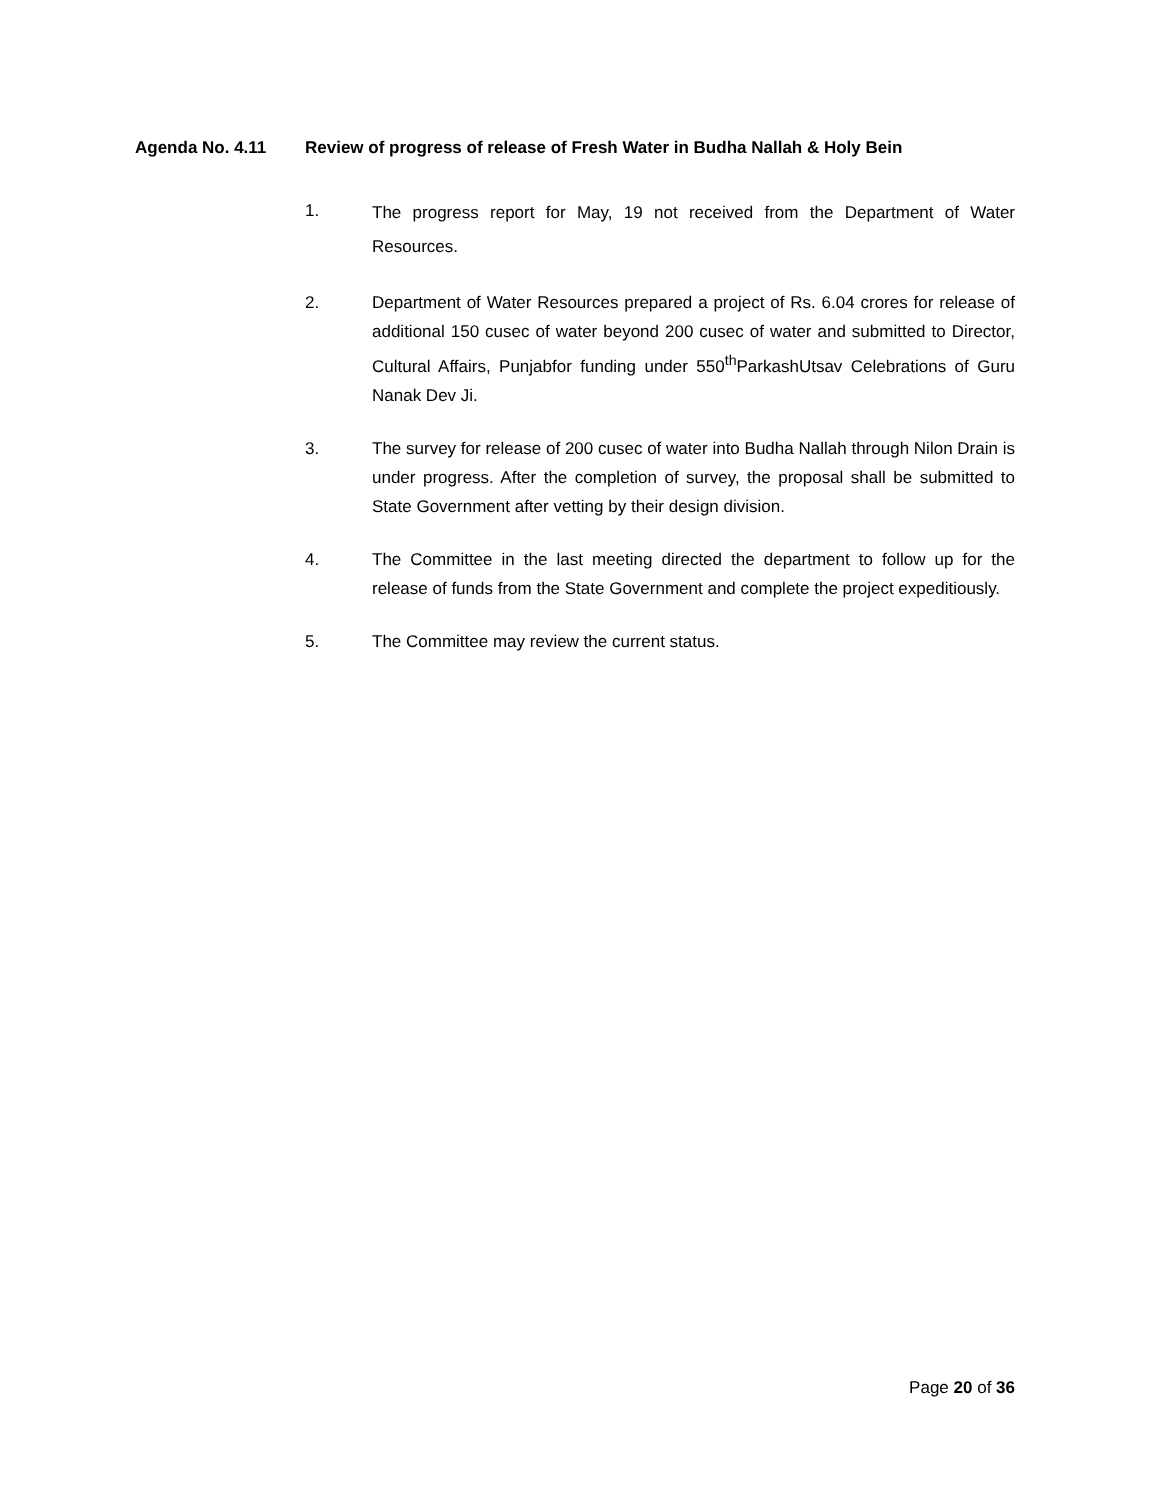Agenda No. 4.11 Review of progress of release of Fresh Water in Budha Nallah & Holy Bein
1. The progress report for May, 19 not received from the Department of Water Resources.
2. Department of Water Resources prepared a project of Rs. 6.04 crores for release of additional 150 cusec of water beyond 200 cusec of water and submitted to Director, Cultural Affairs, Punjabfor funding under 550<sup>th</sup>ParkashUtsav Celebrations of Guru Nanak Dev Ji.
3. The survey for release of 200 cusec of water into Budha Nallah through Nilon Drain is under progress. After the completion of survey, the proposal shall be submitted to State Government after vetting by their design division.
4. The Committee in the last meeting directed the department to follow up for the release of funds from the State Government and complete the project expeditiously.
5. The Committee may review the current status.
Page 20 of 36